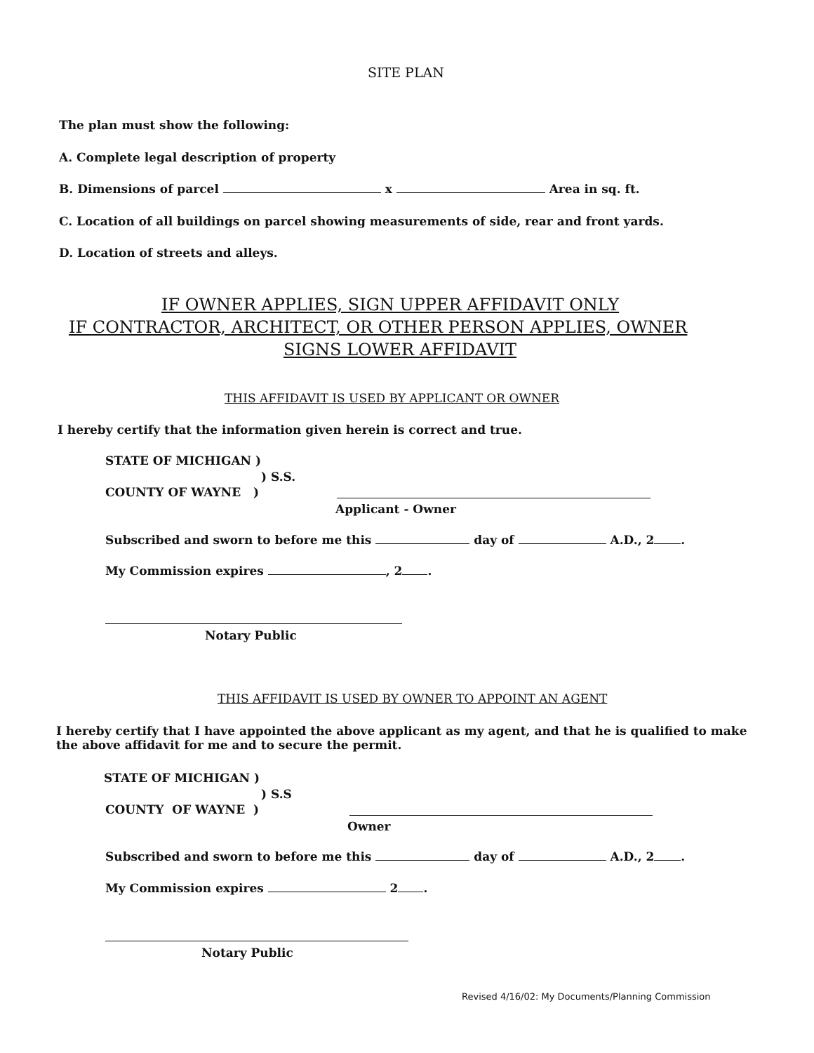SITE PLAN
The plan must show the following:
A. Complete legal description of property
B. Dimensions of parcel x Area in sq. ft.
C. Location of all buildings on parcel showing measurements of side, rear and front yards.
D. Location of streets and alleys.
IF OWNER APPLIES, SIGN UPPER AFFIDAVIT ONLY
IF CONTRACTOR, ARCHITECT, OR OTHER PERSON APPLIES, OWNER
SIGNS LOWER AFFIDAVIT
THIS AFFIDAVIT IS USED BY APPLICANT OR OWNER
I hereby certify that the information given herein is correct and true.
STATE OF MICHIGAN )
) S.S.
COUNTY OF WAYNE )
Applicant - Owner
Subscribed and sworn to before me this day of A.D., 2 .
My Commission expires , 2 .
Notary Public
THIS AFFIDAVIT IS USED BY OWNER TO APPOINT AN AGENT
I hereby certify that I have appointed the above applicant as my agent, and that he is qualified to make the above affidavit for me and to secure the permit.
STATE OF MICHIGAN )
) S.S
COUNTY OF WAYNE )
Owner
Subscribed and sworn to before me this day of A.D., 2 .
My Commission expires 2 .
Notary Public
Revised 4/16/02: My Documents/Planning Commission